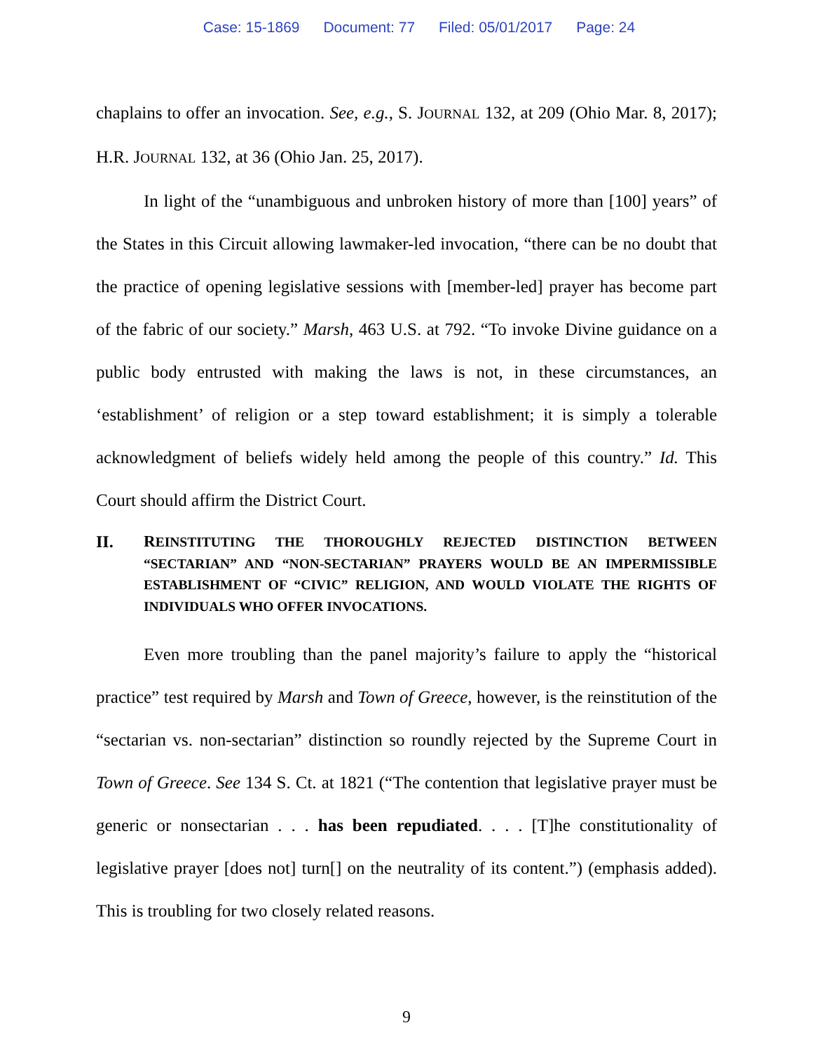Case: 15-1869 Document: 77 Filed: 05/01/2017 Page: 24
chaplains to offer an invocation. See, e.g., S. JOURNAL 132, at 209 (Ohio Mar. 8, 2017); H.R. JOURNAL 132, at 36 (Ohio Jan. 25, 2017).
In light of the “unambiguous and unbroken history of more than [100] years” of the States in this Circuit allowing lawmaker-led invocation, “there can be no doubt that the practice of opening legislative sessions with [member-led] prayer has become part of the fabric of our society.” Marsh, 463 U.S. at 792. “To invoke Divine guidance on a public body entrusted with making the laws is not, in these circumstances, an ‘establishment’ of religion or a step toward establishment; it is simply a tolerable acknowledgment of beliefs widely held among the people of this country.” Id. This Court should affirm the District Court.
II. REINSTITUTING THE THOROUGHLY REJECTED DISTINCTION BETWEEN “SECTARIAN” AND “NON-SECTARIAN” PRAYERS WOULD BE AN IMPERMISSIBLE ESTABLISHMENT OF “CIVIC” RELIGION, AND WOULD VIOLATE THE RIGHTS OF INDIVIDUALS WHO OFFER INVOCATIONS.
Even more troubling than the panel majority’s failure to apply the “historical practice” test required by Marsh and Town of Greece, however, is the reinstitution of the “sectarian vs. non-sectarian” distinction so roundly rejected by the Supreme Court in Town of Greece. See 134 S. Ct. at 1821 (“The contention that legislative prayer must be generic or nonsectarian . . . has been repudiated. . . . [T]he constitutionality of legislative prayer [does not] turn[] on the neutrality of its content.”) (emphasis added). This is troubling for two closely related reasons.
9